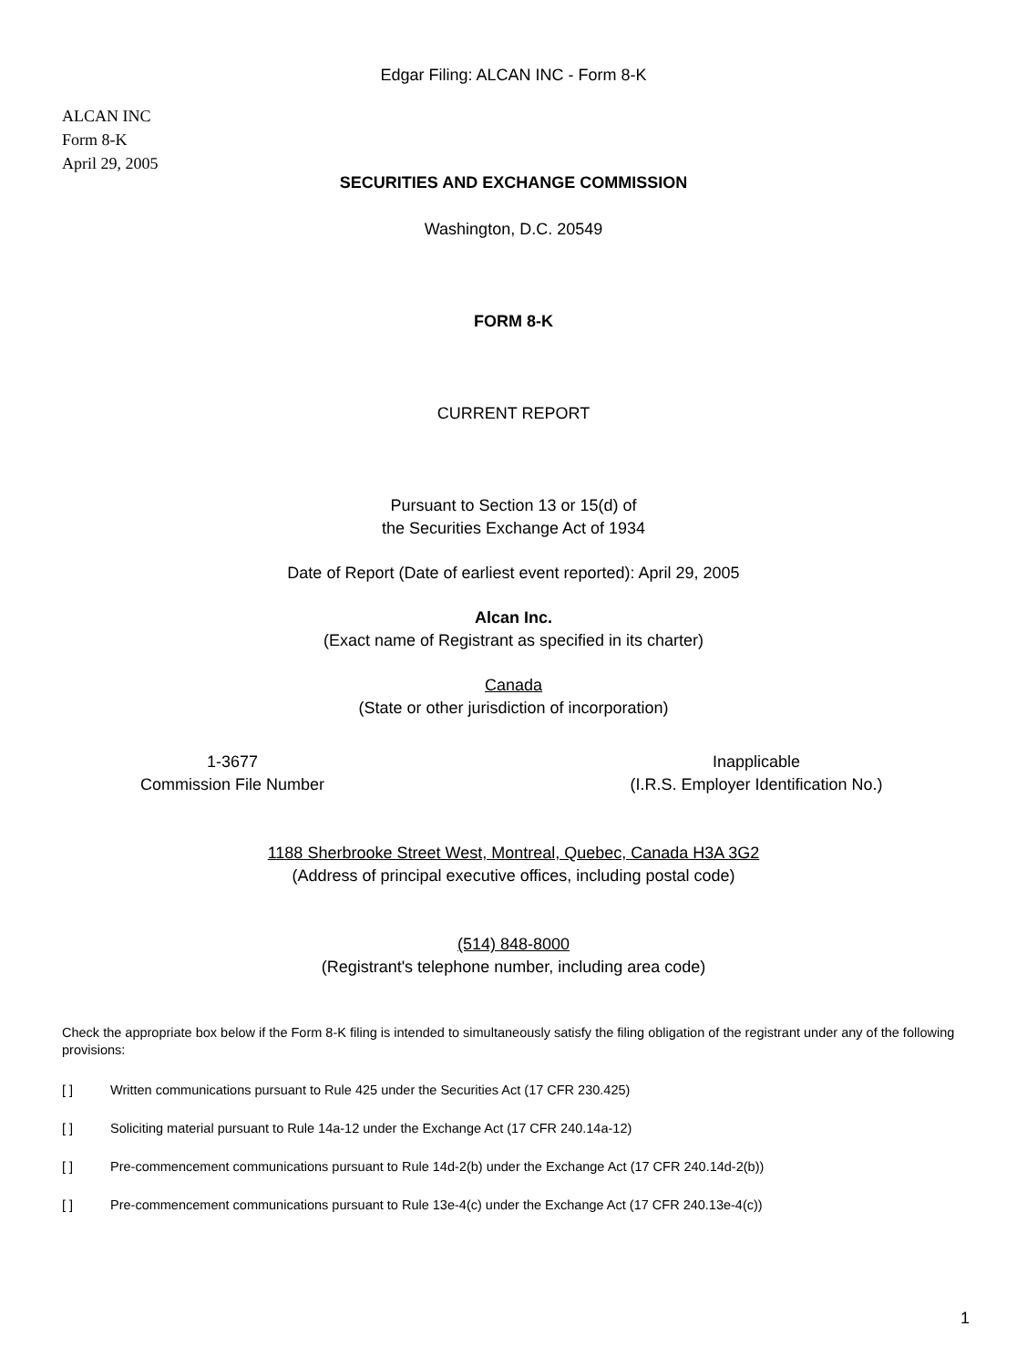Edgar Filing: ALCAN INC - Form 8-K
ALCAN INC
Form 8-K
April 29, 2005
SECURITIES AND EXCHANGE COMMISSION
Washington, D.C. 20549
FORM 8-K
CURRENT REPORT
Pursuant to Section 13 or 15(d) of
the Securities Exchange Act of 1934
Date of Report (Date of earliest event reported): April 29, 2005
Alcan Inc.
(Exact name of Registrant as specified in its charter)
Canada
(State or other jurisdiction of incorporation)
1-3677
Commission File Number
Inapplicable
(I.R.S. Employer Identification No.)
1188 Sherbrooke Street West, Montreal, Quebec, Canada H3A 3G2
(Address of principal executive offices, including postal code)
(514) 848-8000
(Registrant's telephone number, including area code)
Check the appropriate box below if the Form 8-K filing is intended to simultaneously satisfy the filing obligation of the registrant under any of the following provisions:
[ ] Written communications pursuant to Rule 425 under the Securities Act (17 CFR 230.425)
[ ] Soliciting material pursuant to Rule 14a-12 under the Exchange Act (17 CFR 240.14a-12)
[ ] Pre-commencement communications pursuant to Rule 14d-2(b) under the Exchange Act (17 CFR 240.14d-2(b))
[ ] Pre-commencement communications pursuant to Rule 13e-4(c) under the Exchange Act (17 CFR 240.13e-4(c))
1